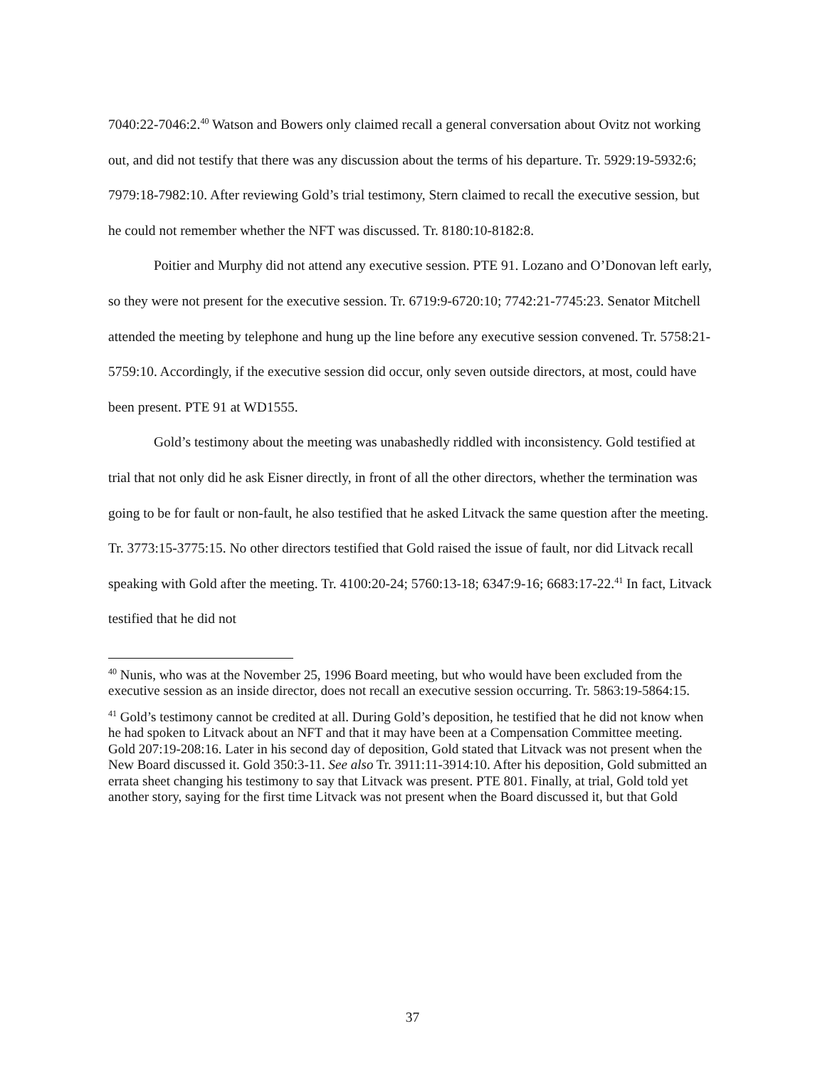7040:22-7046:2.<sup>40</sup> Watson and Bowers only claimed recall a general conversation about Ovitz not working out, and did not testify that there was any discussion about the terms of his departure. Tr. 5929:19-5932:6; 7979:18-7982:10. After reviewing Gold’s trial testimony, Stern claimed to recall the executive session, but he could not remember whether the NFT was discussed. Tr. 8180:10-8182:8.
Poitier and Murphy did not attend any executive session. PTE 91. Lozano and O’Donovan left early, so they were not present for the executive session. Tr. 6719:9-6720:10; 7742:21-7745:23. Senator Mitchell attended the meeting by telephone and hung up the line before any executive session convened. Tr. 5758:21-5759:10. Accordingly, if the executive session did occur, only seven outside directors, at most, could have been present. PTE 91 at WD1555.
Gold’s testimony about the meeting was unabashedly riddled with inconsistency. Gold testified at trial that not only did he ask Eisner directly, in front of all the other directors, whether the termination was going to be for fault or non-fault, he also testified that he asked Litvack the same question after the meeting. Tr. 3773:15-3775:15. No other directors testified that Gold raised the issue of fault, nor did Litvack recall speaking with Gold after the meeting. Tr. 4100:20-24; 5760:13-18; 6347:9-16; 6683:17-22.<sup>41</sup> In fact, Litvack testified that he did not
<sup>40</sup> Nunis, who was at the November 25, 1996 Board meeting, but who would have been excluded from the executive session as an inside director, does not recall an executive session occurring. Tr. 5863:19-5864:15.
<sup>41</sup> Gold’s testimony cannot be credited at all. During Gold’s deposition, he testified that he did not know when he had spoken to Litvack about an NFT and that it may have been at a Compensation Committee meeting. Gold 207:19-208:16. Later in his second day of deposition, Gold stated that Litvack was not present when the New Board discussed it. Gold 350:3-11. See also Tr. 3911:11-3914:10. After his deposition, Gold submitted an errata sheet changing his testimony to say that Litvack was present. PTE 801. Finally, at trial, Gold told yet another story, saying for the first time Litvack was not present when the Board discussed it, but that Gold
37